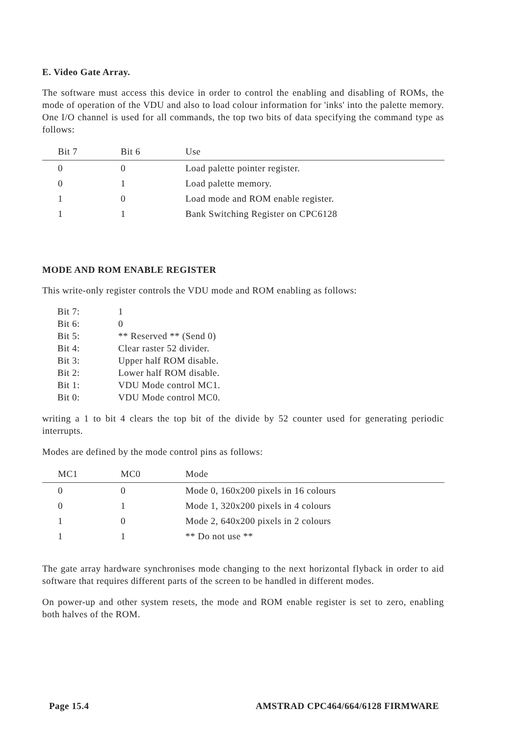E. Video Gate Array.
The software must access this device in order to control the enabling and disabling of ROMs, the mode of operation of the VDU and also to load colour information for 'inks' into the palette memory. One I/O channel is used for all commands, the top two bits of data specifying the command type as follows:
| Bit 7 | Bit 6 | Use |
| --- | --- | --- |
| 0 | 0 | Load palette pointer register. |
| 0 | 1 | Load palette memory. |
| 1 | 0 | Load mode and ROM enable register. |
| 1 | 1 | Bank Switching Register on CPC6128 |
MODE AND ROM ENABLE REGISTER
This write-only register controls the VDU mode and ROM enabling as follows:
| Bit 7: | 1 |
| Bit 6: | 0 |
| Bit 5: | ** Reserved ** (Send 0) |
| Bit 4: | Clear raster 52 divider. |
| Bit 3: | Upper half ROM disable. |
| Bit 2: | Lower half ROM disable. |
| Bit 1: | VDU Mode control MC1. |
| Bit 0: | VDU Mode control MC0. |
writing a 1 to bit 4 clears the top bit of the divide by 52 counter used for generating periodic interrupts.
Modes are defined by the mode control pins as follows:
| MC1 | MC0 | Mode |
| --- | --- | --- |
| 0 | 0 | Mode 0, 160x200 pixels in 16 colours |
| 0 | 1 | Mode 1, 320x200 pixels in 4 colours |
| 1 | 0 | Mode 2, 640x200 pixels in 2 colours |
| 1 | 1 | ** Do not use ** |
The gate array hardware synchronises mode changing to the next horizontal flyback in order to aid software that requires different parts of the screen to be handled in different modes.
On power-up and other system resets, the mode and ROM enable register is set to zero, enabling both halves of the ROM.
Page 15.4 AMSTRAD CPC464/664/6128 FIRMWARE